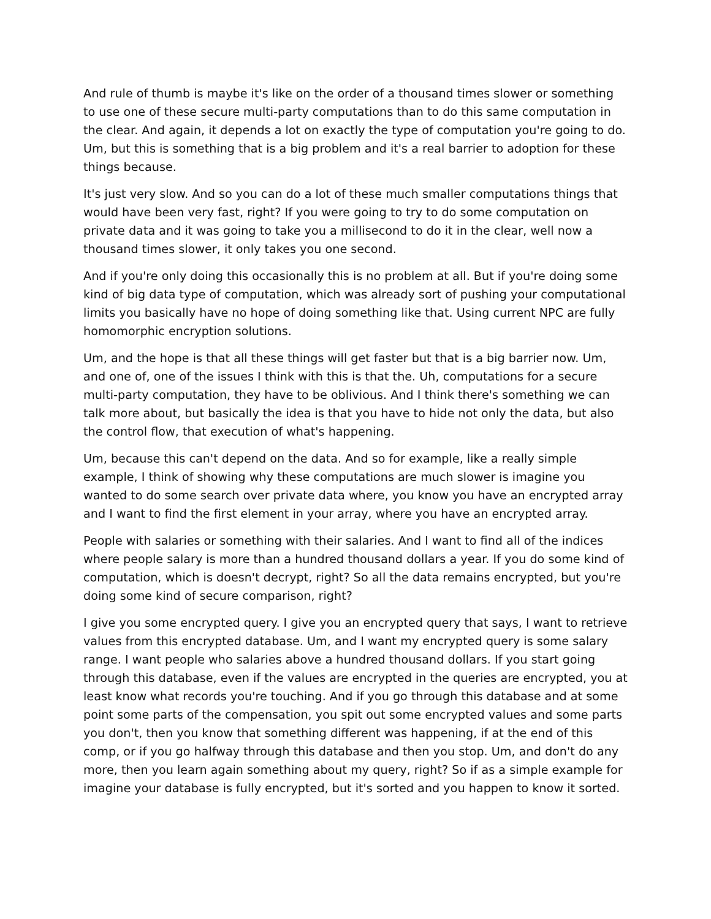And rule of thumb is maybe it's like on the order of a thousand times slower or something to use one of these secure multi-party computations than to do this same computation in the clear. And again, it depends a lot on exactly the type of computation you're going to do. Um, but this is something that is a big problem and it's a real barrier to adoption for these things because.
It's just very slow. And so you can do a lot of these much smaller computations things that would have been very fast, right? If you were going to try to do some computation on private data and it was going to take you a millisecond to do it in the clear, well now a thousand times slower, it only takes you one second.
And if you're only doing this occasionally this is no problem at all. But if you're doing some kind of big data type of computation, which was already sort of pushing your computational limits you basically have no hope of doing something like that. Using current NPC are fully homomorphic encryption solutions.
Um, and the hope is that all these things will get faster but that is a big barrier now. Um, and one of, one of the issues I think with this is that the. Uh, computations for a secure multi-party computation, they have to be oblivious. And I think there's something we can talk more about, but basically the idea is that you have to hide not only the data, but also the control flow, that execution of what's happening.
Um, because this can't depend on the data. And so for example, like a really simple example, I think of showing why these computations are much slower is imagine you wanted to do some search over private data where, you know you have an encrypted array and I want to find the first element in your array, where you have an encrypted array.
People with salaries or something with their salaries. And I want to find all of the indices where people salary is more than a hundred thousand dollars a year. If you do some kind of computation, which is doesn't decrypt, right? So all the data remains encrypted, but you're doing some kind of secure comparison, right?
I give you some encrypted query. I give you an encrypted query that says, I want to retrieve values from this encrypted database. Um, and I want my encrypted query is some salary range. I want people who salaries above a hundred thousand dollars. If you start going through this database, even if the values are encrypted in the queries are encrypted, you at least know what records you're touching. And if you go through this database and at some point some parts of the compensation, you spit out some encrypted values and some parts you don't, then you know that something different was happening, if at the end of this comp, or if you go halfway through this database and then you stop. Um, and don't do any more, then you learn again something about my query, right? So if as a simple example for imagine your database is fully encrypted, but it's sorted and you happen to know it sorted.